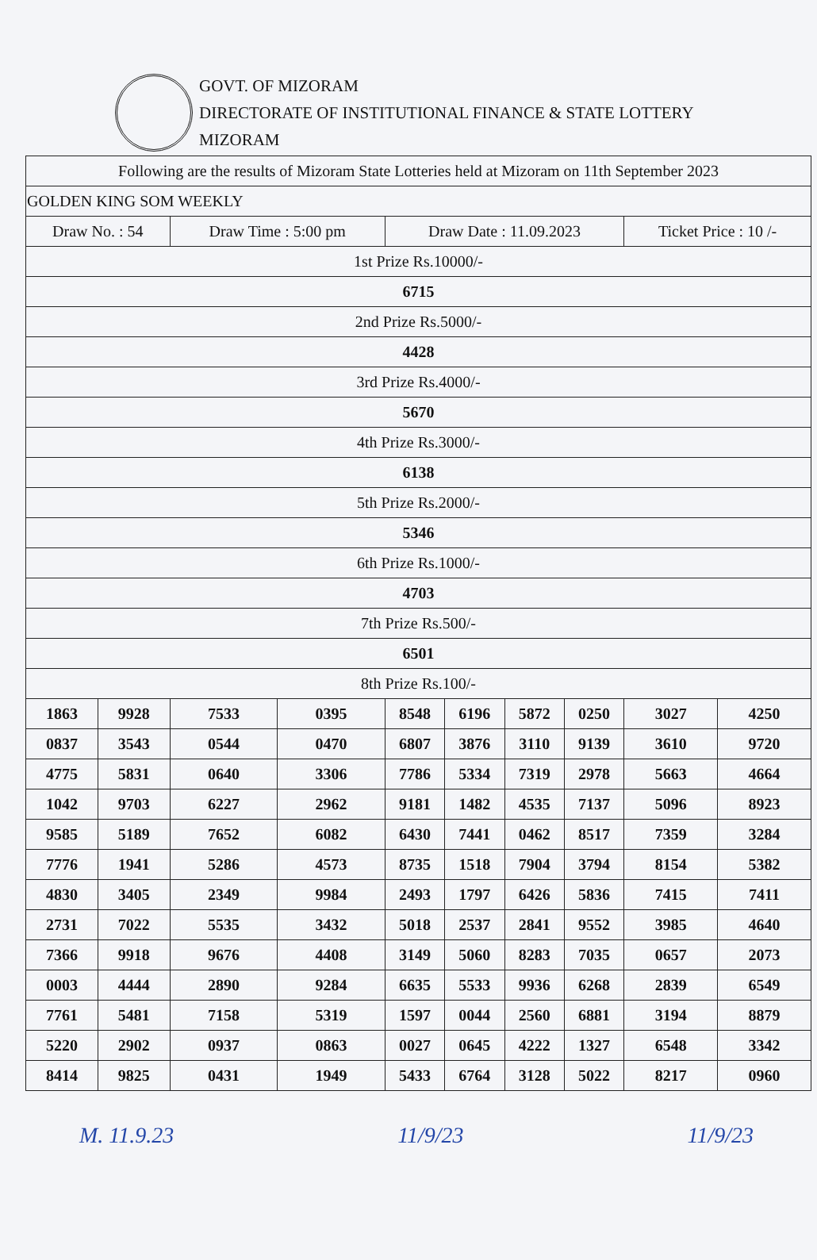GOVT. OF MIZORAM
DIRECTORATE OF INSTITUTIONAL FINANCE & STATE LOTTERY
MIZORAM
| Following are the results of Mizoram State Lotteries held at Mizoram on 11th September 2023 | | | | | | | | | |
| GOLDEN KING SOM WEEKLY | | | | | | | | | |
| Draw No. : 54 | | Draw Time : 5:00 pm | | Draw Date : 11.09.2023 | | | | Ticket Price : 10 /- | |
| 1st Prize Rs.10000/- | | | | | | | | | |
| 6715 | | | | | | | | | |
| 2nd Prize Rs.5000/- | | | | | | | | | |
| 4428 | | | | | | | | | |
| 3rd Prize Rs.4000/- | | | | | | | | | |
| 5670 | | | | | | | | | |
| 4th Prize Rs.3000/- | | | | | | | | | |
| 6138 | | | | | | | | | |
| 5th Prize Rs.2000/- | | | | | | | | | |
| 5346 | | | | | | | | | |
| 6th Prize Rs.1000/- | | | | | | | | | |
| 4703 | | | | | | | | | |
| 7th Prize Rs.500/- | | | | | | | | | |
| 6501 | | | | | | | | | |
| 8th Prize Rs.100/- | | | | | | | | | |
| 1863 | 9928 | 7533 | 0395 | 8548 | 6196 | 5872 | 0250 | 3027 | 4250 |
| 0837 | 3543 | 0544 | 0470 | 6807 | 3876 | 3110 | 9139 | 3610 | 9720 |
| 4775 | 5831 | 0640 | 3306 | 7786 | 5334 | 7319 | 2978 | 5663 | 4664 |
| 1042 | 9703 | 6227 | 2962 | 9181 | 1482 | 4535 | 7137 | 5096 | 8923 |
| 9585 | 5189 | 7652 | 6082 | 6430 | 7441 | 0462 | 8517 | 7359 | 3284 |
| 7776 | 1941 | 5286 | 4573 | 8735 | 1518 | 7904 | 3794 | 8154 | 5382 |
| 4830 | 3405 | 2349 | 9984 | 2493 | 1797 | 6426 | 5836 | 7415 | 7411 |
| 2731 | 7022 | 5535 | 3432 | 5018 | 2537 | 2841 | 9552 | 3985 | 4640 |
| 7366 | 9918 | 9676 | 4408 | 3149 | 5060 | 8283 | 7035 | 0657 | 2073 |
| 0003 | 4444 | 2890 | 9284 | 6635 | 5533 | 9936 | 6268 | 2839 | 6549 |
| 7761 | 5481 | 7158 | 5319 | 1597 | 0044 | 2560 | 6881 | 3194 | 8879 |
| 5220 | 2902 | 0937 | 0863 | 0027 | 0645 | 4222 | 1327 | 6548 | 3342 |
| 8414 | 9825 | 0431 | 1949 | 5433 | 6764 | 3128 | 5022 | 8217 | 0960 |
M. 11.9.23 11/9/23 11/9/23